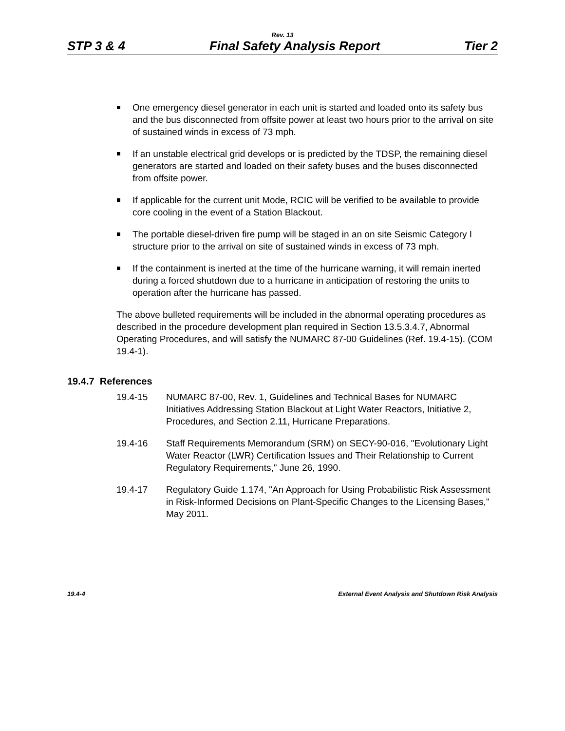Rev. 13
STP 3 & 4 Final Safety Analysis Report Tier 2
One emergency diesel generator in each unit is started and loaded onto its safety bus and the bus disconnected from offsite power at least two hours prior to the arrival on site of sustained winds in excess of 73 mph.
If an unstable electrical grid develops or is predicted by the TDSP, the remaining diesel generators are started and loaded on their safety buses and the buses disconnected from offsite power.
If applicable for the current unit Mode, RCIC will be verified to be available to provide core cooling in the event of a Station Blackout.
The portable diesel-driven fire pump will be staged in an on site Seismic Category I structure prior to the arrival on site of sustained winds in excess of 73 mph.
If the containment is inerted at the time of the hurricane warning, it will remain inerted during a forced shutdown due to a hurricane in anticipation of restoring the units to operation after the hurricane has passed.
The above bulleted requirements will be included in the abnormal operating procedures as described in the procedure development plan required in Section 13.5.3.4.7, Abnormal Operating Procedures, and will satisfy the NUMARC 87-00 Guidelines (Ref. 19.4-15). (COM 19.4-1).
19.4.7 References
19.4-15 NUMARC 87-00, Rev. 1, Guidelines and Technical Bases for NUMARC Initiatives Addressing Station Blackout at Light Water Reactors, Initiative 2, Procedures, and Section 2.11, Hurricane Preparations.
19.4-16 Staff Requirements Memorandum (SRM) on SECY-90-016, "Evolutionary Light Water Reactor (LWR) Certification Issues and Their Relationship to Current Regulatory Requirements," June 26, 1990.
19.4-17 Regulatory Guide 1.174, "An Approach for Using Probabilistic Risk Assessment in Risk-Informed Decisions on Plant-Specific Changes to the Licensing Bases," May 2011.
19.4-4 External Event Analysis and Shutdown Risk Analysis